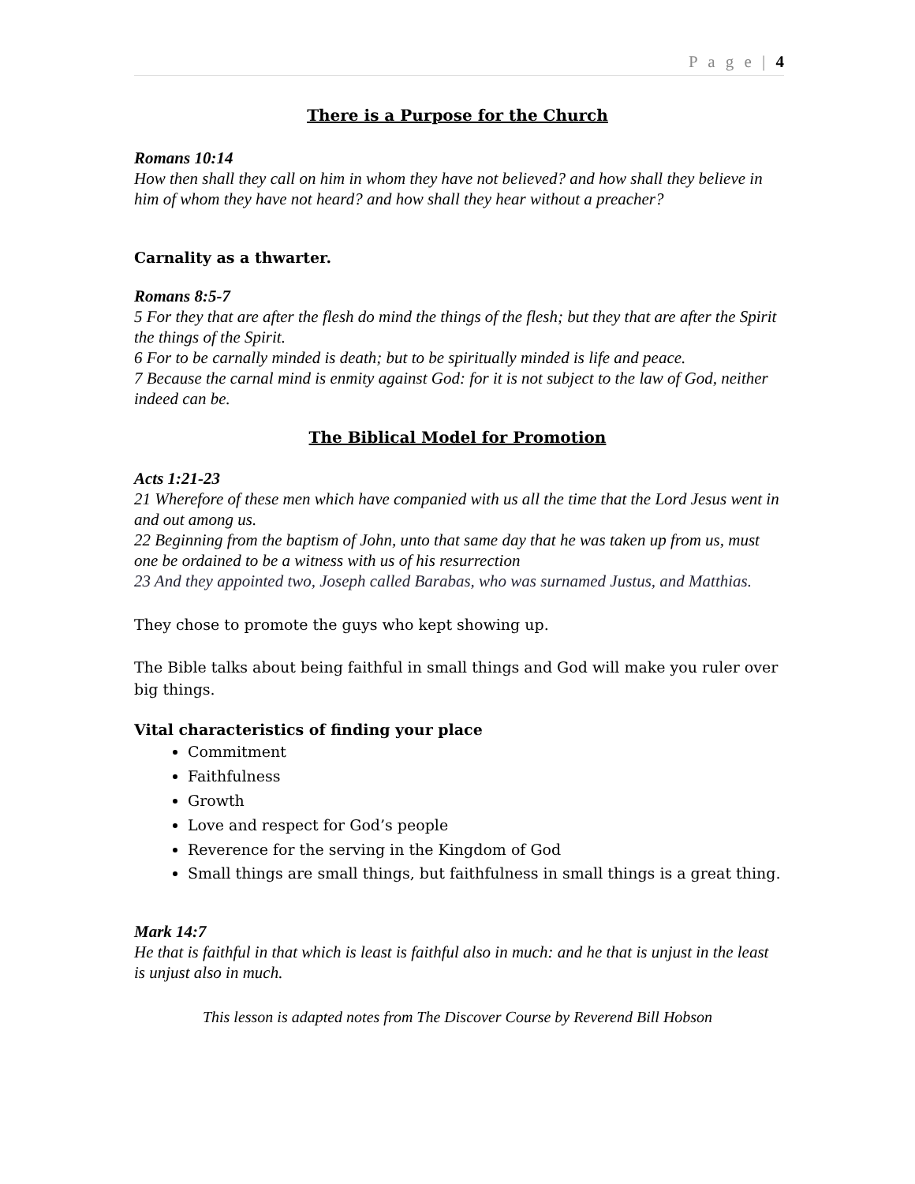P a g e | 4
There is a Purpose for the Church
Romans 10:14
How then shall they call on him in whom they have not believed? and how shall they believe in him of whom they have not heard? and how shall they hear without a preacher?
Carnality as a thwarter.
Romans 8:5-7
5 For they that are after the flesh do mind the things of the flesh; but they that are after the Spirit the things of the Spirit.
6 For to be carnally minded is death; but to be spiritually minded is life and peace.
7 Because the carnal mind is enmity against God: for it is not subject to the law of God, neither indeed can be.
The Biblical Model for Promotion
Acts 1:21-23
21 Wherefore of these men which have companied with us all the time that the Lord Jesus went in and out among us.
22 Beginning from the baptism of John, unto that same day that he was taken up from us, must one be ordained to be a witness with us of his resurrection
23 And they appointed two, Joseph called Barabas, who was surnamed Justus, and Matthias.
They chose to promote the guys who kept showing up.
The Bible talks about being faithful in small things and God will make you ruler over big things.
Vital characteristics of finding your place
Commitment
Faithfulness
Growth
Love and respect for God’s people
Reverence for the serving in the Kingdom of God
Small things are small things, but faithfulness in small things is a great thing.
Mark 14:7
He that is faithful in that which is least is faithful also in much: and he that is unjust in the least is unjust also in much.
This lesson is adapted notes from The Discover Course by Reverend Bill Hobson